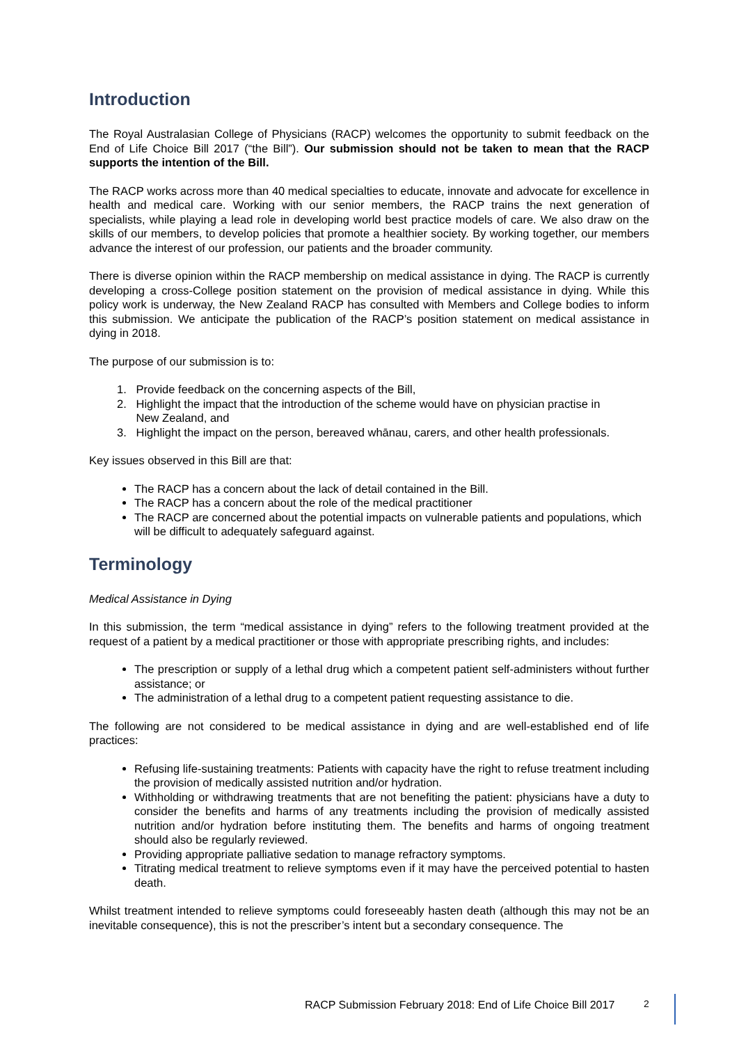Introduction
The Royal Australasian College of Physicians (RACP) welcomes the opportunity to submit feedback on the End of Life Choice Bill 2017 (“the Bill”). Our submission should not be taken to mean that the RACP supports the intention of the Bill.
The RACP works across more than 40 medical specialties to educate, innovate and advocate for excellence in health and medical care. Working with our senior members, the RACP trains the next generation of specialists, while playing a lead role in developing world best practice models of care. We also draw on the skills of our members, to develop policies that promote a healthier society. By working together, our members advance the interest of our profession, our patients and the broader community.
There is diverse opinion within the RACP membership on medical assistance in dying. The RACP is currently developing a cross-College position statement on the provision of medical assistance in dying. While this policy work is underway, the New Zealand RACP has consulted with Members and College bodies to inform this submission. We anticipate the publication of the RACP’s position statement on medical assistance in dying in 2018.
The purpose of our submission is to:
1. Provide feedback on the concerning aspects of the Bill,
2. Highlight the impact that the introduction of the scheme would have on physician practise in
New Zealand, and
3. Highlight the impact on the person, bereaved whānau, carers, and other health professionals.
Key issues observed in this Bill are that:
The RACP has a concern about the lack of detail contained in the Bill.
The RACP has a concern about the role of the medical practitioner
The RACP are concerned about the potential impacts on vulnerable patients and populations, which will be difficult to adequately safeguard against.
Terminology
Medical Assistance in Dying
In this submission, the term “medical assistance in dying” refers to the following treatment provided at the request of a patient by a medical practitioner or those with appropriate prescribing rights, and includes:
The prescription or supply of a lethal drug which a competent patient self-administers without further assistance; or
The administration of a lethal drug to a competent patient requesting assistance to die.
The following are not considered to be medical assistance in dying and are well-established end of life practices:
Refusing life-sustaining treatments: Patients with capacity have the right to refuse treatment including the provision of medically assisted nutrition and/or hydration.
Withholding or withdrawing treatments that are not benefiting the patient: physicians have a duty to consider the benefits and harms of any treatments including the provision of medically assisted nutrition and/or hydration before instituting them. The benefits and harms of ongoing treatment should also be regularly reviewed.
Providing appropriate palliative sedation to manage refractory symptoms.
Titrating medical treatment to relieve symptoms even if it may have the perceived potential to hasten death.
Whilst treatment intended to relieve symptoms could foreseeably hasten death (although this may not be an inevitable consequence), this is not the prescriber’s intent but a secondary consequence. The
RACP Submission February 2018: End of Life Choice Bill 2017
2